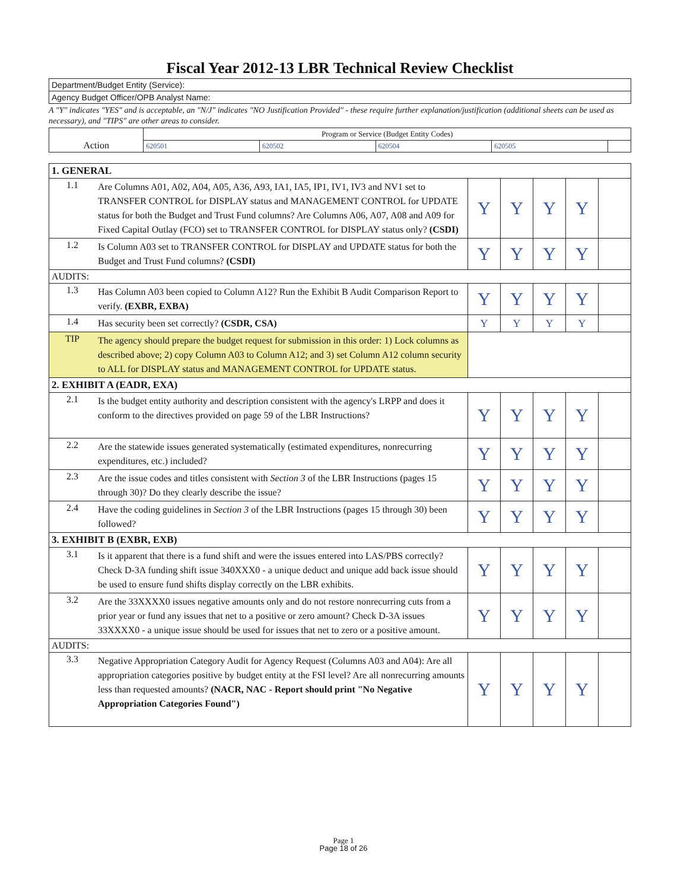Fiscal Year 2012-13 LBR Technical Review Checklist
| Department/Budget Entity (Service): |
| Agency Budget Officer/OPB Analyst Name: |
A "Y" indicates "YES" and is acceptable, an "N/J" indicates "NO Justification Provided" - these require further explanation/justification (additional sheets can be used as necessary), and "TIPS" are other areas to consider.
| Action | Program or Service (Budget Entity Codes) | | | | |
| --- | --- | --- | --- | --- | --- |
| | 620501 | 620502 | 620504 | 620505 | |
| 1. GENERAL | | | | | | |
| 1.1 | Are Columns A01, A02, A04, A05, A36, A93, IA1, IA5, IP1, IV1, IV3 and NV1 set to TRANSFER CONTROL for DISPLAY status and MANAGEMENT CONTROL for UPDATE status for both the Budget and Trust Fund columns? Are Columns A06, A07, A08 and A09 for Fixed Capital Outlay (FCO) set to TRANSFER CONTROL for DISPLAY status only? (CSDI) | Y | Y | Y | Y | |
| 1.2 | Is Column A03 set to TRANSFER CONTROL for DISPLAY and UPDATE status for both the Budget and Trust Fund columns? (CSDI) | Y | Y | Y | Y | |
| AUDITS: | | | | | | |
| 1.3 | Has Column A03 been copied to Column A12? Run the Exhibit B Audit Comparison Report to verify. (EXBR, EXBA) | Y | Y | Y | Y | |
| 1.4 | Has security been set correctly? (CSDR, CSA) | Y | Y | Y | Y | |
| TIP | The agency should prepare the budget request for submission in this order: 1) Lock columns as described above; 2) copy Column A03 to Column A12; and 3) set Column A12 column security to ALL for DISPLAY status and MANAGEMENT CONTROL for UPDATE status. | | | | | |
| 2. EXHIBIT A (EADR, EXA) | | | | | | |
| 2.1 | Is the budget entity authority and description consistent with the agency's LRPP and does it conform to the directives provided on page 59 of the LBR Instructions? | Y | Y | Y | Y | |
| 2.2 | Are the statewide issues generated systematically (estimated expenditures, nonrecurring expenditures, etc.) included? | Y | Y | Y | Y | |
| 2.3 | Are the issue codes and titles consistent with Section 3 of the LBR Instructions (pages 15 through 30)? Do they clearly describe the issue? | Y | Y | Y | Y | |
| 2.4 | Have the coding guidelines in Section 3 of the LBR Instructions (pages 15 through 30) been followed? | Y | Y | Y | Y | |
| 3. EXHIBIT B (EXBR, EXB) | | | | | | |
| 3.1 | Is it apparent that there is a fund shift and were the issues entered into LAS/PBS correctly? Check D-3A funding shift issue 340XXX0 - a unique deduct and unique add back issue should be used to ensure fund shifts display correctly on the LBR exhibits. | Y | Y | Y | Y | |
| 3.2 | Are the 33XXXX0 issues negative amounts only and do not restore nonrecurring cuts from a prior year or fund any issues that net to a positive or zero amount? Check D-3A issues 33XXXX0 - a unique issue should be used for issues that net to zero or a positive amount. | Y | Y | Y | Y | |
| AUDITS: | | | | | | |
| 3.3 | Negative Appropriation Category Audit for Agency Request (Columns A03 and A04): Are all appropriation categories positive by budget entity at the FSI level? Are all nonrecurring amounts less than requested amounts? (NACR, NAC - Report should print "No Negative Appropriation Categories Found") | Y | Y | Y | Y | |
Page 1
Page 18 of 26